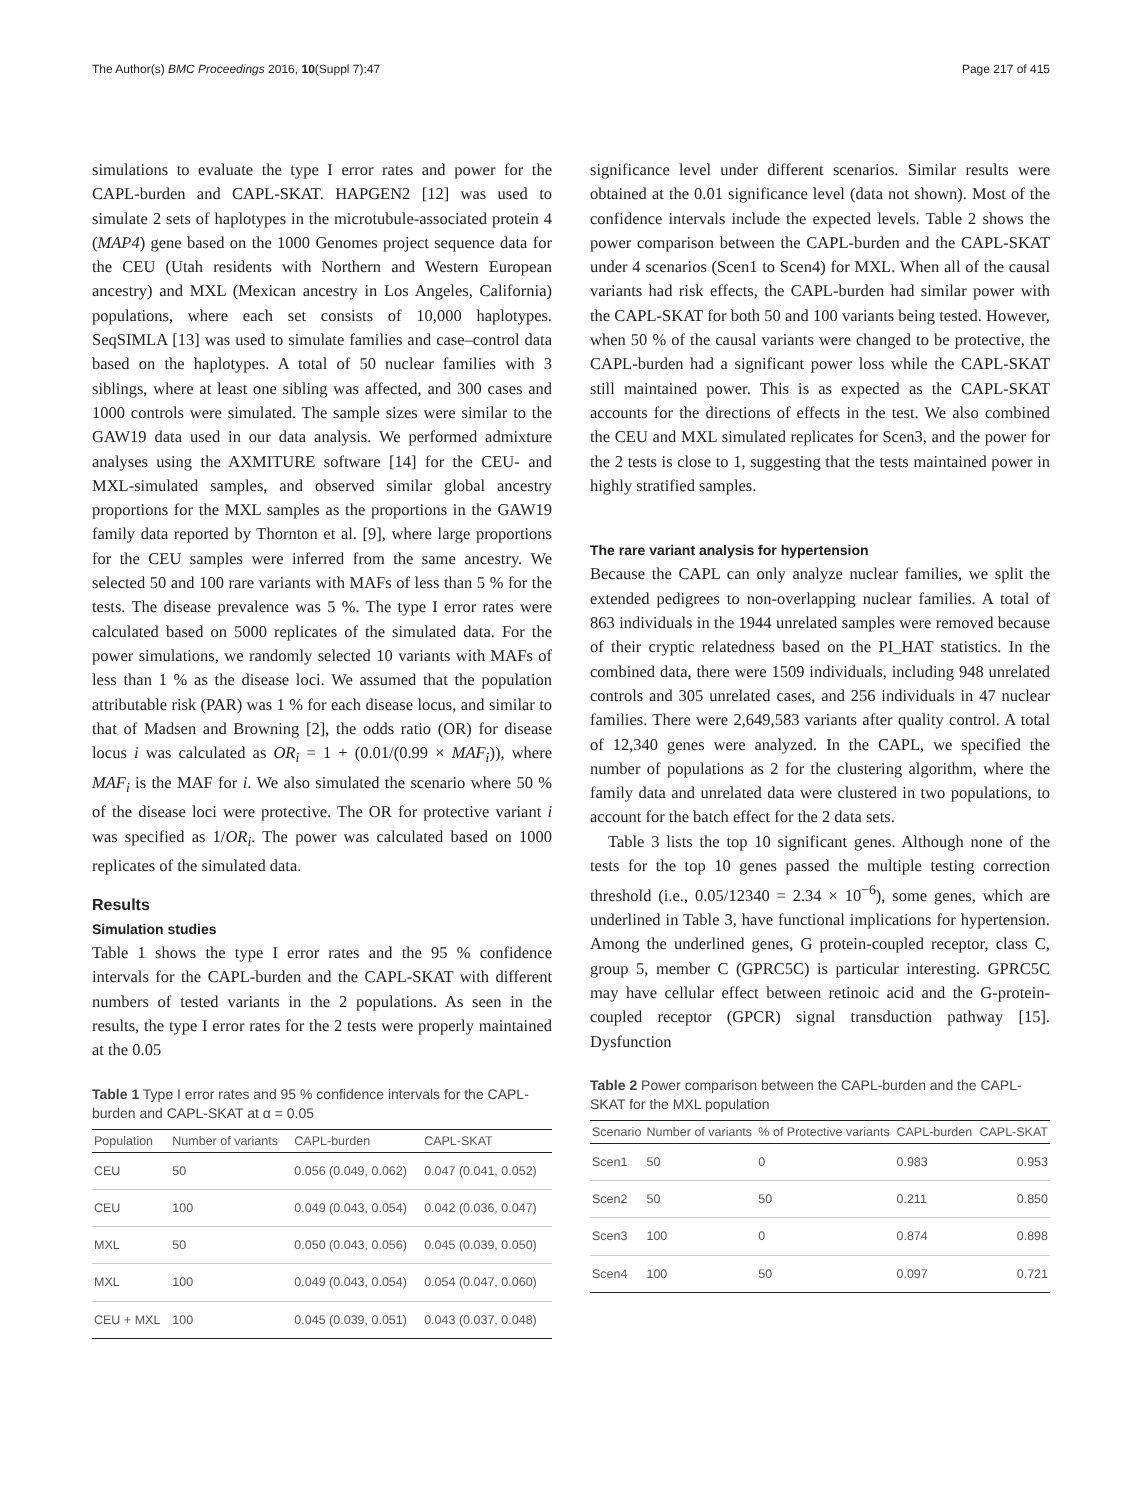The Author(s) BMC Proceedings 2016, 10(Suppl 7):47 Page 217 of 415
simulations to evaluate the type I error rates and power for the CAPL-burden and CAPL-SKAT. HAPGEN2 [12] was used to simulate 2 sets of haplotypes in the microtubule-associated protein 4 (MAP4) gene based on the 1000 Genomes project sequence data for the CEU (Utah residents with Northern and Western European ancestry) and MXL (Mexican ancestry in Los Angeles, California) populations, where each set consists of 10,000 haplotypes. SeqSIMLA [13] was used to simulate families and case–control data based on the haplotypes. A total of 50 nuclear families with 3 siblings, where at least one sibling was affected, and 300 cases and 1000 controls were simulated. The sample sizes were similar to the GAW19 data used in our data analysis. We performed admixture analyses using the AXMITURE software [14] for the CEU- and MXL-simulated samples, and observed similar global ancestry proportions for the MXL samples as the proportions in the GAW19 family data reported by Thornton et al. [9], where large proportions for the CEU samples were inferred from the same ancestry. We selected 50 and 100 rare variants with MAFs of less than 5 % for the tests. The disease prevalence was 5 %. The type I error rates were calculated based on 5000 replicates of the simulated data. For the power simulations, we randomly selected 10 variants with MAFs of less than 1 % as the disease loci. We assumed that the population attributable risk (PAR) was 1 % for each disease locus, and similar to that of Madsen and Browning [2], the odds ratio (OR) for disease locus i was calculated as OR<sub>i</sub> = 1 + (0.01/(0.99 × MAF<sub>i</sub>)), where MAF<sub>i</sub> is the MAF for i. We also simulated the scenario where 50 % of the disease loci were protective. The OR for protective variant i was specified as 1/OR<sub>i</sub>. The power was calculated based on 1000 replicates of the simulated data.
Results
Simulation studies
Table 1 shows the type I error rates and the 95 % confidence intervals for the CAPL-burden and the CAPL-SKAT with different numbers of tested variants in the 2 populations. As seen in the results, the type I error rates for the 2 tests were properly maintained at the 0.05
Table 1 Type I error rates and 95 % confidence intervals for the CAPL-burden and CAPL-SKAT at α = 0.05
| Population | Number of variants | CAPL-burden | CAPL-SKAT |
| --- | --- | --- | --- |
| CEU | 50 | 0.056 (0.049, 0.062) | 0.047 (0.041, 0.052) |
| CEU | 100 | 0.049 (0.043, 0.054) | 0.042 (0.036, 0.047) |
| MXL | 50 | 0.050 (0.043, 0.056) | 0.045 (0.039, 0.050) |
| MXL | 100 | 0.049 (0.043, 0.054) | 0.054 (0.047, 0.060) |
| CEU + MXL | 100 | 0.045 (0.039, 0.051) | 0.043 (0.037, 0.048) |
significance level under different scenarios. Similar results were obtained at the 0.01 significance level (data not shown). Most of the confidence intervals include the expected levels. Table 2 shows the power comparison between the CAPL-burden and the CAPL-SKAT under 4 scenarios (Scen1 to Scen4) for MXL. When all of the causal variants had risk effects, the CAPL-burden had similar power with the CAPL-SKAT for both 50 and 100 variants being tested. However, when 50 % of the causal variants were changed to be protective, the CAPL-burden had a significant power loss while the CAPL-SKAT still maintained power. This is as expected as the CAPL-SKAT accounts for the directions of effects in the test. We also combined the CEU and MXL simulated replicates for Scen3, and the power for the 2 tests is close to 1, suggesting that the tests maintained power in highly stratified samples.
The rare variant analysis for hypertension
Because the CAPL can only analyze nuclear families, we split the extended pedigrees to non-overlapping nuclear families. A total of 863 individuals in the 1944 unrelated samples were removed because of their cryptic relatedness based on the PI_HAT statistics. In the combined data, there were 1509 individuals, including 948 unrelated controls and 305 unrelated cases, and 256 individuals in 47 nuclear families. There were 2,649,583 variants after quality control. A total of 12,340 genes were analyzed. In the CAPL, we specified the number of populations as 2 for the clustering algorithm, where the family data and unrelated data were clustered in two populations, to account for the batch effect for the 2 data sets.
Table 3 lists the top 10 significant genes. Although none of the tests for the top 10 genes passed the multiple testing correction threshold (i.e., 0.05/12340 = 2.34 × 10<sup>−6</sup>), some genes, which are underlined in Table 3, have functional implications for hypertension. Among the underlined genes, G protein-coupled receptor, class C, group 5, member C (GPRC5C) is particular interesting. GPRC5C may have cellular effect between retinoic acid and the G-protein-coupled receptor (GPCR) signal transduction pathway [15]. Dysfunction
Table 2 Power comparison between the CAPL-burden and the CAPL-SKAT for the MXL population
| Scenario | Number of variants | % of Protective variants | CAPL-burden | CAPL-SKAT |
| --- | --- | --- | --- | --- |
| Scen1 | 50 | 0 | 0.983 | 0.953 |
| Scen2 | 50 | 50 | 0.211 | 0.850 |
| Scen3 | 100 | 0 | 0.874 | 0.898 |
| Scen4 | 100 | 50 | 0.097 | 0.721 |